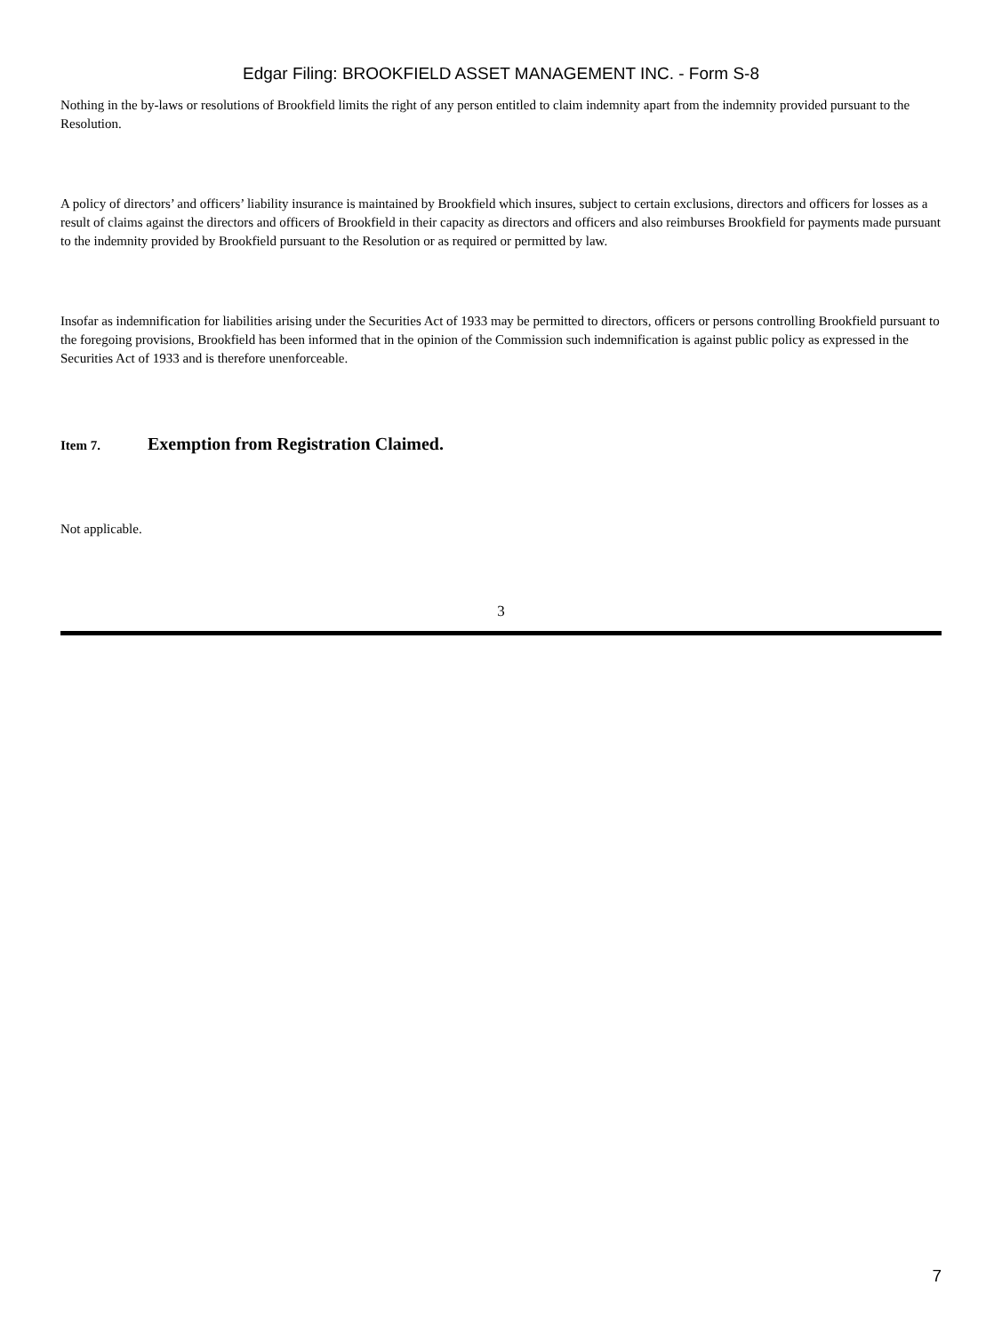Edgar Filing: BROOKFIELD ASSET MANAGEMENT INC. - Form S-8
Nothing in the by-laws or resolutions of Brookfield limits the right of any person entitled to claim indemnity apart from the indemnity provided pursuant to the Resolution.
A policy of directors’ and officers’ liability insurance is maintained by Brookfield which insures, subject to certain exclusions, directors and officers for losses as a result of claims against the directors and officers of Brookfield in their capacity as directors and officers and also reimburses Brookfield for payments made pursuant to the indemnity provided by Brookfield pursuant to the Resolution or as required or permitted by law.
Insofar as indemnification for liabilities arising under the Securities Act of 1933 may be permitted to directors, officers or persons controlling Brookfield pursuant to the foregoing provisions, Brookfield has been informed that in the opinion of the Commission such indemnification is against public policy as expressed in the Securities Act of 1933 and is therefore unenforceable.
Item 7. Exemption from Registration Claimed.
Not applicable.
3
7